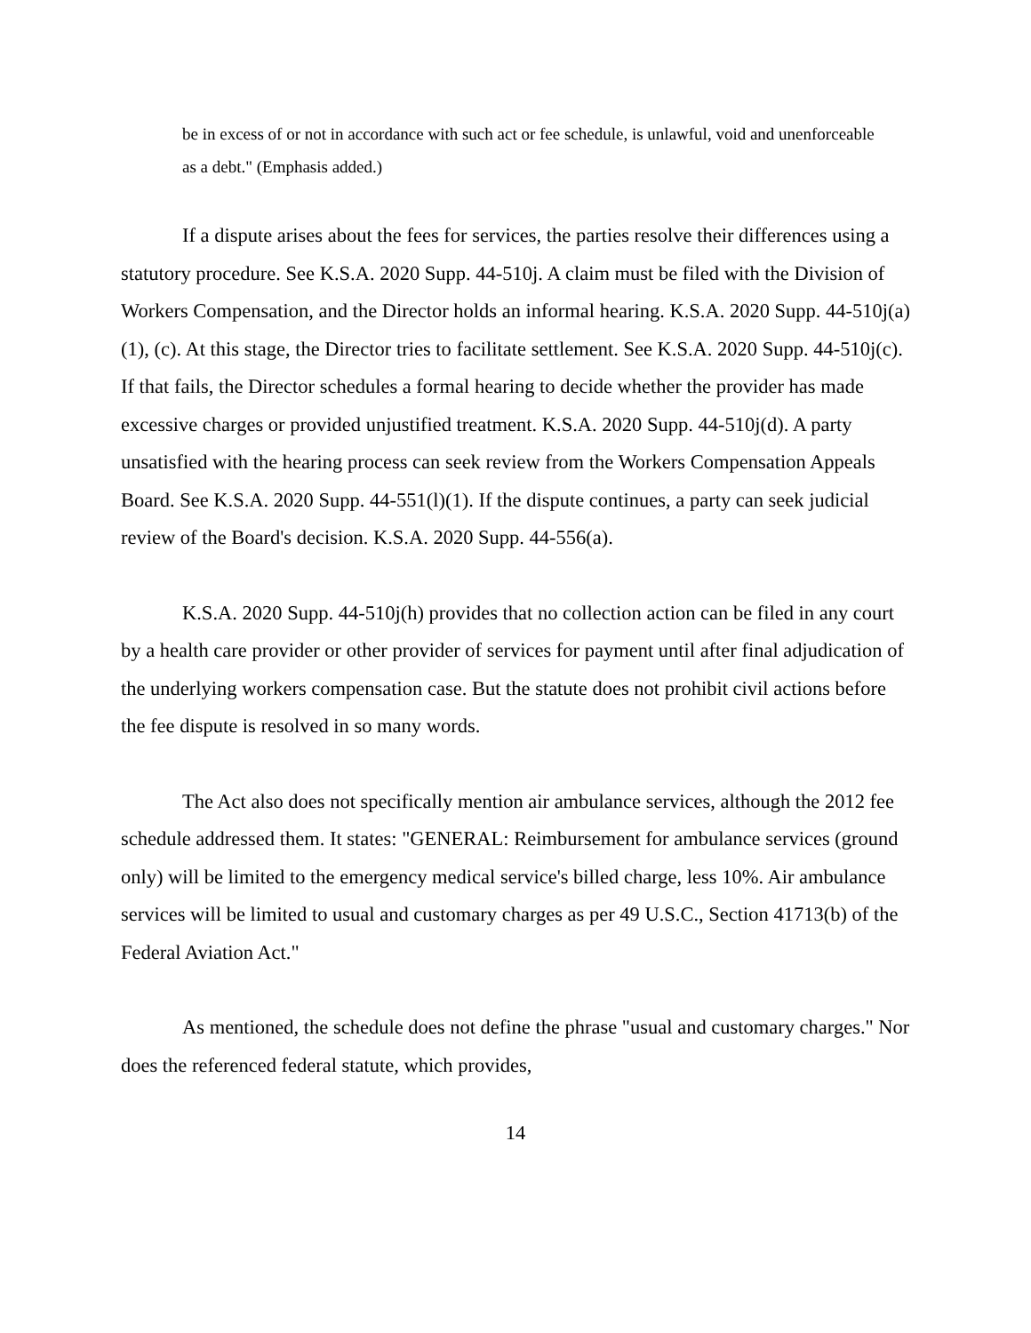be in excess of or not in accordance with such act or fee schedule, is unlawful, void and unenforceable as a debt." (Emphasis added.)
If a dispute arises about the fees for services, the parties resolve their differences using a statutory procedure. See K.S.A. 2020 Supp. 44-510j. A claim must be filed with the Division of Workers Compensation, and the Director holds an informal hearing. K.S.A. 2020 Supp. 44-510j(a)(1), (c). At this stage, the Director tries to facilitate settlement. See K.S.A. 2020 Supp. 44-510j(c). If that fails, the Director schedules a formal hearing to decide whether the provider has made excessive charges or provided unjustified treatment. K.S.A. 2020 Supp. 44-510j(d). A party unsatisfied with the hearing process can seek review from the Workers Compensation Appeals Board. See K.S.A. 2020 Supp. 44-551(l)(1). If the dispute continues, a party can seek judicial review of the Board's decision. K.S.A. 2020 Supp. 44-556(a).
K.S.A. 2020 Supp. 44-510j(h) provides that no collection action can be filed in any court by a health care provider or other provider of services for payment until after final adjudication of the underlying workers compensation case. But the statute does not prohibit civil actions before the fee dispute is resolved in so many words.
The Act also does not specifically mention air ambulance services, although the 2012 fee schedule addressed them. It states: "GENERAL: Reimbursement for ambulance services (ground only) will be limited to the emergency medical service's billed charge, less 10%. Air ambulance services will be limited to usual and customary charges as per 49 U.S.C., Section 41713(b) of the Federal Aviation Act."
As mentioned, the schedule does not define the phrase "usual and customary charges." Nor does the referenced federal statute, which provides,
14